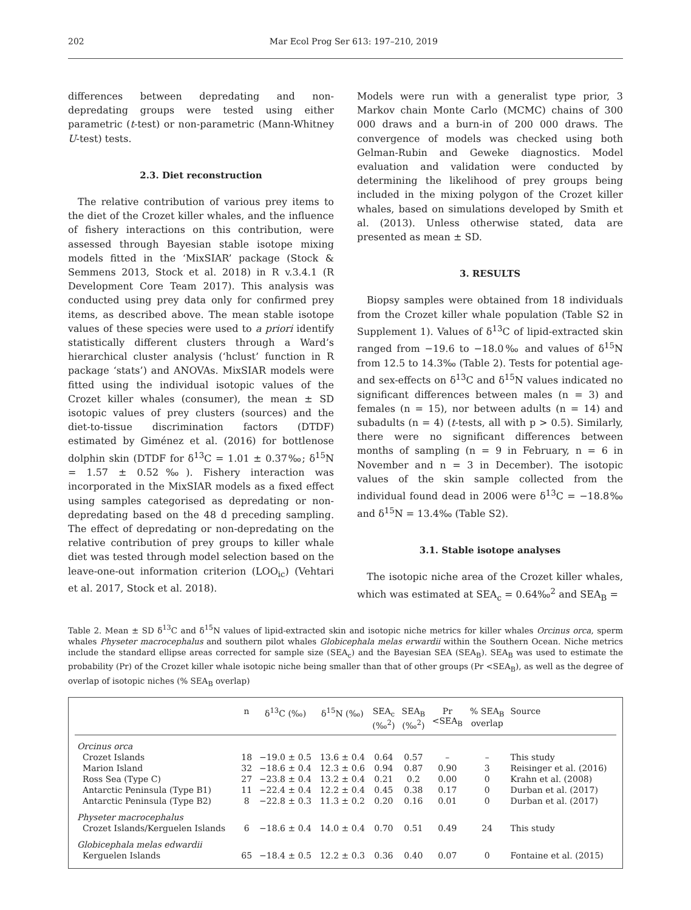202 Mar Ecol Prog Ser 613: 197–210, 2019
differences between depredating and non-depredating groups were tested using either parametric (t-test) or non-parametric (Mann-Whitney U-test) tests.
2.3. Diet reconstruction
The relative contribution of various prey items to the diet of the Crozet killer whales, and the influence of fishery interactions on this contribution, were assessed through Bayesian stable isotope mixing models fitted in the ‘MixSIAR’ package (Stock & Semmens 2013, Stock et al. 2018) in R v.3.4.1 (R Development Core Team 2017). This analysis was conducted using prey data only for confirmed prey items, as described above. The mean stable isotope values of these species were used to a priori identify statistically different clusters through a Ward’s hierarchical cluster analysis (‘hclust’ function in R package ‘stats’) and ANOVAs. MixSIAR models were fitted using the individual isotopic values of the Crozet killer whales (consumer), the mean ± SD isotopic values of prey clusters (sources) and the diet-to-tissue discrimination factors (DTDF) estimated by Giménez et al. (2016) for bottlenose dolphin skin (DTDF for δ<sup>13</sup>C = 1.01 ± 0.37‰; δ<sup>15</sup>N = 1.57 ± 0.52‰). Fishery interaction was incorporated in the MixSIAR models as a fixed effect using samples categorised as depredating or non-depredating based on the 48 d preceding sampling. The effect of depredating or non-depredating on the relative contribution of prey groups to killer whale diet was tested through model selection based on the leave-one-out information criterion (LOO<sub>ic</sub>) (Vehtari et al. 2017, Stock et al. 2018).
Models were run with a generalist type prior, 3 Markov chain Monte Carlo (MCMC) chains of 300 000 draws and a burn-in of 200 000 draws. The convergence of models was checked using both Gelman-Rubin and Geweke diagnostics. Model evaluation and validation were conducted by determining the likelihood of prey groups being included in the mixing polygon of the Crozet killer whales, based on simulations developed by Smith et al. (2013). Unless otherwise stated, data are presented as mean ± SD.
3. RESULTS
Biopsy samples were obtained from 18 individuals from the Crozet killer whale population (Table S2 in Supplement 1). Values of δ<sup>13</sup>C of lipid-extracted skin ranged from −19.6 to −18.0‰ and values of δ<sup>15</sup>N from 12.5 to 14.3‰ (Table 2). Tests for potential age- and sex-effects on δ<sup>13</sup>C and δ<sup>15</sup>N values indicated no significant differences between males (n = 3) and females (n = 15), nor between adults (n = 14) and subadults (n = 4) (t-tests, all with p > 0.5). Similarly, there were no significant differences between months of sampling (n = 9 in February, n = 6 in November and n = 3 in December). The isotopic values of the skin sample collected from the individual found dead in 2006 were δ<sup>13</sup>C = −18.8‰ and δ<sup>15</sup>N = 13.4‰ (Table S2).
3.1. Stable isotope analyses
The isotopic niche area of the Crozet killer whales, which was estimated at SEA<sub>c</sub> = 0.64‰<sup>2</sup> and SEA<sub>B</sub> =
Table 2. Mean ± SD δ<sup>13</sup>C and δ<sup>15</sup>N values of lipid-extracted skin and isotopic niche metrics for killer whales Orcinus orca, sperm whales Physeter macrocephalus and southern pilot whales Globicephala melas erwardii within the Southern Ocean. Niche metrics include the standard ellipse areas corrected for sample size (SEA<sub>c</sub>) and the Bayesian SEA (SEA<sub>B</sub>). SEA<sub>B</sub> was used to estimate the probability (Pr) of the Crozet killer whale isotopic niche being smaller than that of other groups (Pr <SEA<sub>B</sub>), as well as the degree of overlap of isotopic niches (% SEA<sub>B</sub> overlap)
| | n | δ<sup>13</sup>C (‰) | δ<sup>15</sup>N (‰) | SEA<sub>c</sub> (‰<sup>2</sup>) | SEA<sub>B</sub> (‰<sup>2</sup>) | Pr <SEA<sub>B</sub> | % SEA<sub>B</sub> overlap | Source |
| --- | --- | --- | --- | --- | --- | --- | --- | --- |
| Orcinus orca | | | | | | | | |
| Crozet Islands | 18 | −19.0 ± 0.5 | 13.6 ± 0.4 | 0.64 | 0.57 | – | – | This study |
| Marion Island | 32 | −18.6 ± 0.4 | 12.3 ± 0.6 | 0.94 | 0.87 | 0.90 | 3 | Reisinger et al. (2016) |
| Ross Sea (Type C) | 27 | −23.8 ± 0.4 | 13.2 ± 0.4 | 0.21 | 0.2 | 0.00 | 0 | Krahn et al. (2008) |
| Antarctic Peninsula (Type B1) | 11 | −22.4 ± 0.4 | 12.2 ± 0.4 | 0.45 | 0.38 | 0.17 | 0 | Durban et al. (2017) |
| Antarctic Peninsula (Type B2) | 8 | −22.8 ± 0.3 | 11.3 ± 0.2 | 0.20 | 0.16 | 0.01 | 0 | Durban et al. (2017) |
| Physeter macrocephalus | | | | | | | | |
| Crozet Islands/Kerguelen Islands | 6 | −18.6 ± 0.4 | 14.0 ± 0.4 | 0.70 | 0.51 | 0.49 | 24 | This study |
| Globicephala melas edwardii | | | | | | | | |
| Kerguelen Islands | 65 | −18.4 ± 0.5 | 12.2 ± 0.3 | 0.36 | 0.40 | 0.07 | 0 | Fontaine et al. (2015) |